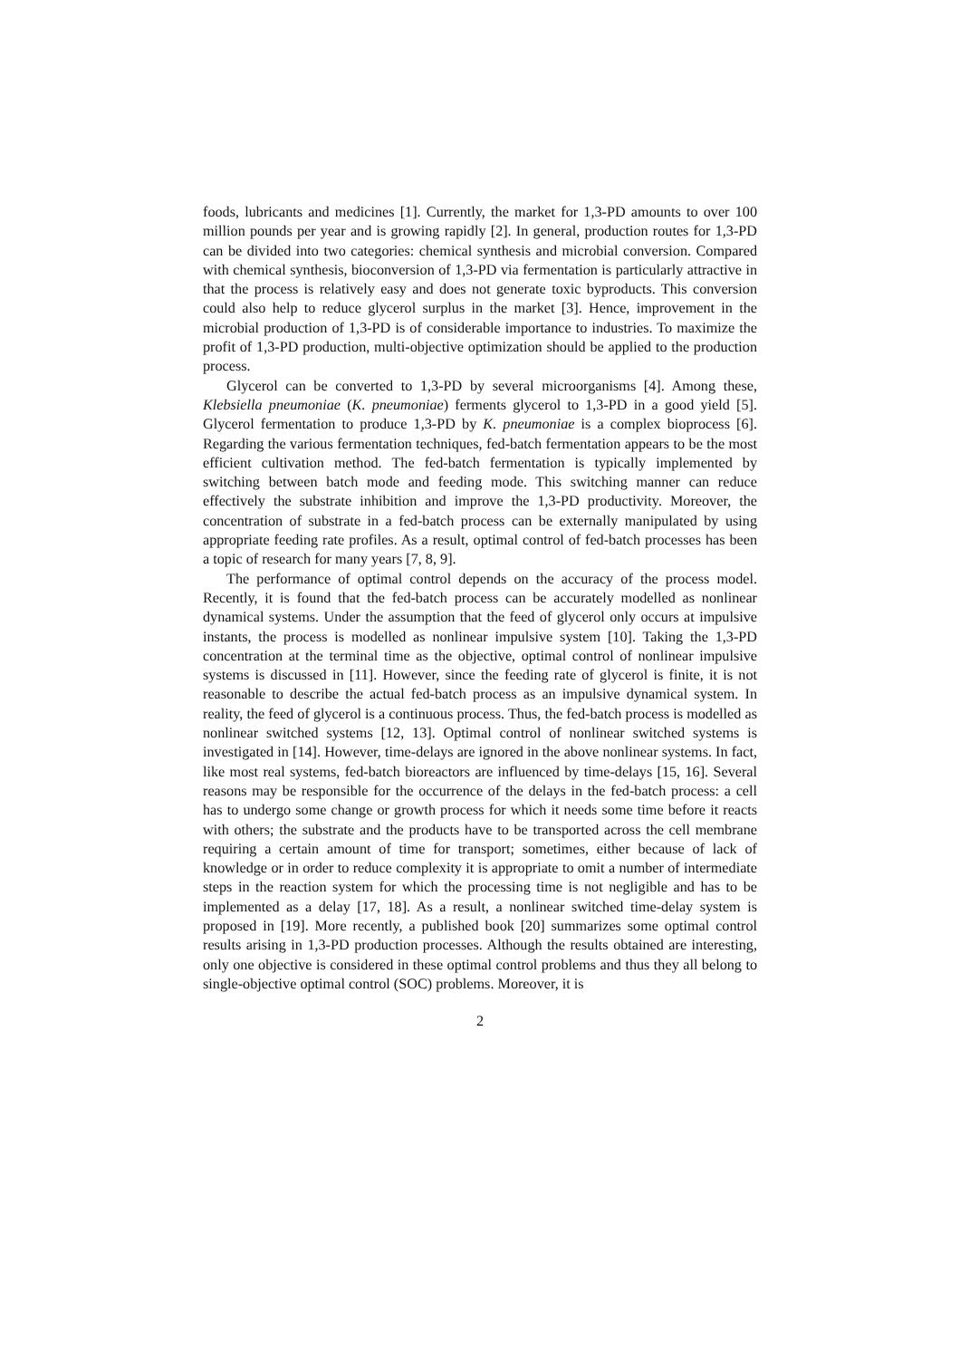foods, lubricants and medicines [1]. Currently, the market for 1,3-PD amounts to over 100 million pounds per year and is growing rapidly [2]. In general, production routes for 1,3-PD can be divided into two categories: chemical synthesis and microbial conversion. Compared with chemical synthesis, bioconversion of 1,3-PD via fermentation is particularly attractive in that the process is relatively easy and does not generate toxic byproducts. This conversion could also help to reduce glycerol surplus in the market [3]. Hence, improvement in the microbial production of 1,3-PD is of considerable importance to industries. To maximize the profit of 1,3-PD production, multi-objective optimization should be applied to the production process.
Glycerol can be converted to 1,3-PD by several microorganisms [4]. Among these, Klebsiella pneumoniae (K. pneumoniae) ferments glycerol to 1,3-PD in a good yield [5]. Glycerol fermentation to produce 1,3-PD by K. pneumoniae is a complex bioprocess [6]. Regarding the various fermentation techniques, fed-batch fermentation appears to be the most efficient cultivation method. The fed-batch fermentation is typically implemented by switching between batch mode and feeding mode. This switching manner can reduce effectively the substrate inhibition and improve the 1,3-PD productivity. Moreover, the concentration of substrate in a fed-batch process can be externally manipulated by using appropriate feeding rate profiles. As a result, optimal control of fed-batch processes has been a topic of research for many years [7, 8, 9].
The performance of optimal control depends on the accuracy of the process model. Recently, it is found that the fed-batch process can be accurately modelled as nonlinear dynamical systems. Under the assumption that the feed of glycerol only occurs at impulsive instants, the process is modelled as nonlinear impulsive system [10]. Taking the 1,3-PD concentration at the terminal time as the objective, optimal control of nonlinear impulsive systems is discussed in [11]. However, since the feeding rate of glycerol is finite, it is not reasonable to describe the actual fed-batch process as an impulsive dynamical system. In reality, the feed of glycerol is a continuous process. Thus, the fed-batch process is modelled as nonlinear switched systems [12, 13]. Optimal control of nonlinear switched systems is investigated in [14]. However, time-delays are ignored in the above nonlinear systems. In fact, like most real systems, fed-batch bioreactors are influenced by time-delays [15, 16]. Several reasons may be responsible for the occurrence of the delays in the fed-batch process: a cell has to undergo some change or growth process for which it needs some time before it reacts with others; the substrate and the products have to be transported across the cell membrane requiring a certain amount of time for transport; sometimes, either because of lack of knowledge or in order to reduce complexity it is appropriate to omit a number of intermediate steps in the reaction system for which the processing time is not negligible and has to be implemented as a delay [17, 18]. As a result, a nonlinear switched time-delay system is proposed in [19]. More recently, a published book [20] summarizes some optimal control results arising in 1,3-PD production processes. Although the results obtained are interesting, only one objective is considered in these optimal control problems and thus they all belong to single-objective optimal control (SOC) problems. Moreover, it is
2